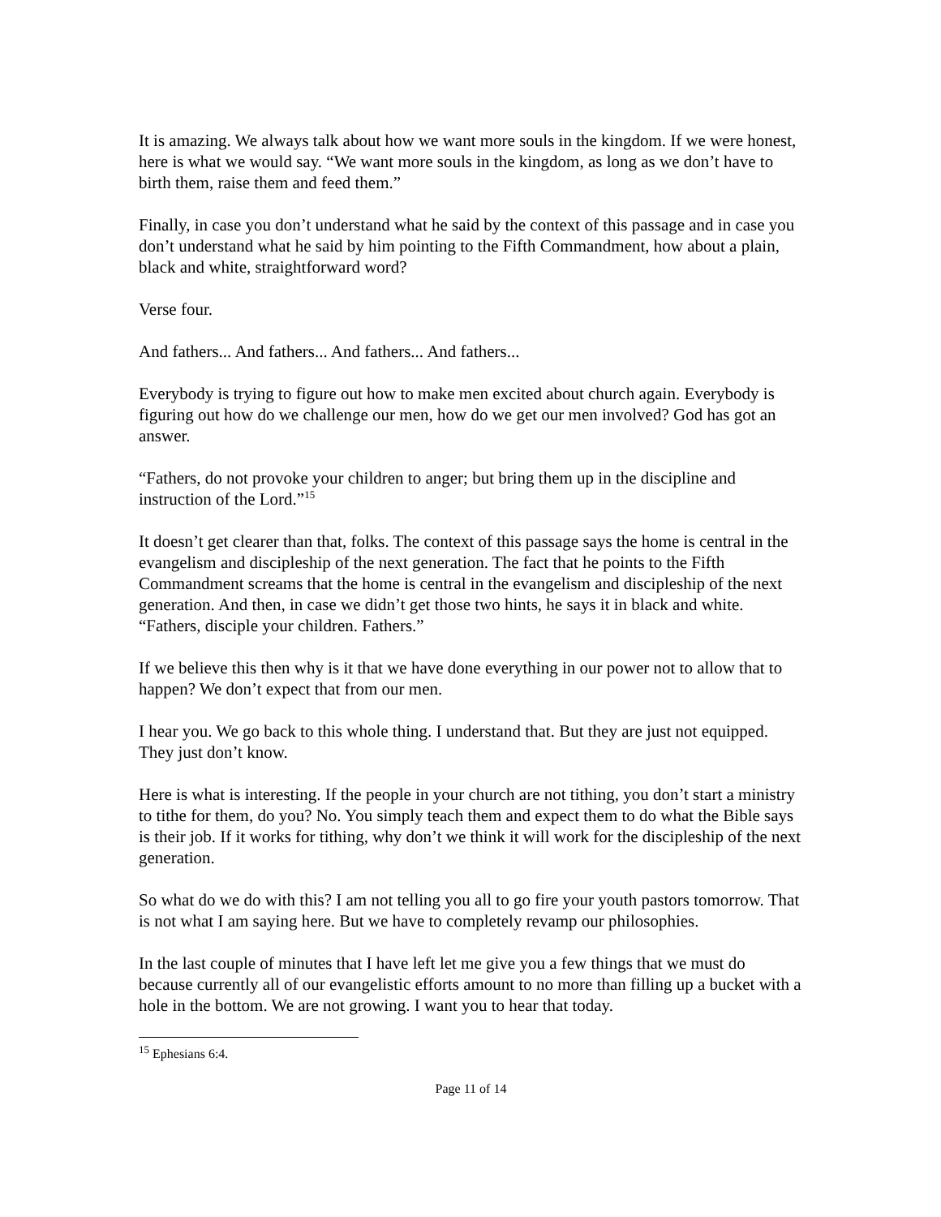It is amazing. We always talk about how we want more souls in the kingdom. If we were honest, here is what we would say. “We want more souls in the kingdom, as long as we don’t have to birth them, raise them and feed them.”
Finally, in case you don’t understand what he said by the context of this passage and in case you don’t understand what he said by him pointing to the Fifth Commandment, how about a plain, black and white, straightforward word?
Verse four.
And fathers... And fathers... And fathers... And fathers...
Everybody is trying to figure out how to make men excited about church again. Everybody is figuring out how do we challenge our men, how do we get our men involved? God has got an answer.
“Fathers, do not provoke your children to anger; but bring them up in the discipline and instruction of the Lord.”<sup>15</sup>
It doesn’t get clearer than that, folks. The context of this passage says the home is central in the evangelism and discipleship of the next generation. The fact that he points to the Fifth Commandment screams that the home is central in the evangelism and discipleship of the next generation. And then, in case we didn’t get those two hints, he says it in black and white. “Fathers, disciple your children. Fathers.”
If we believe this then why is it that we have done everything in our power not to allow that to happen? We don’t expect that from our men.
I hear you. We go back to this whole thing. I understand that. But they are just not equipped. They just don’t know.
Here is what is interesting. If the people in your church are not tithing, you don’t start a ministry to tithe for them, do you? No. You simply teach them and expect them to do what the Bible says is their job. If it works for tithing, why don’t we think it will work for the discipleship of the next generation.
So what do we do with this? I am not telling you all to go fire your youth pastors tomorrow. That is not what I am saying here. But we have to completely revamp our philosophies.
In the last couple of minutes that I have left let me give you a few things that we must do because currently all of our evangelistic efforts amount to no more than filling up a bucket with a hole in the bottom. We are not growing. I want you to hear that today.
<sup>15</sup> Ephesians 6:4.
Page 11 of 14